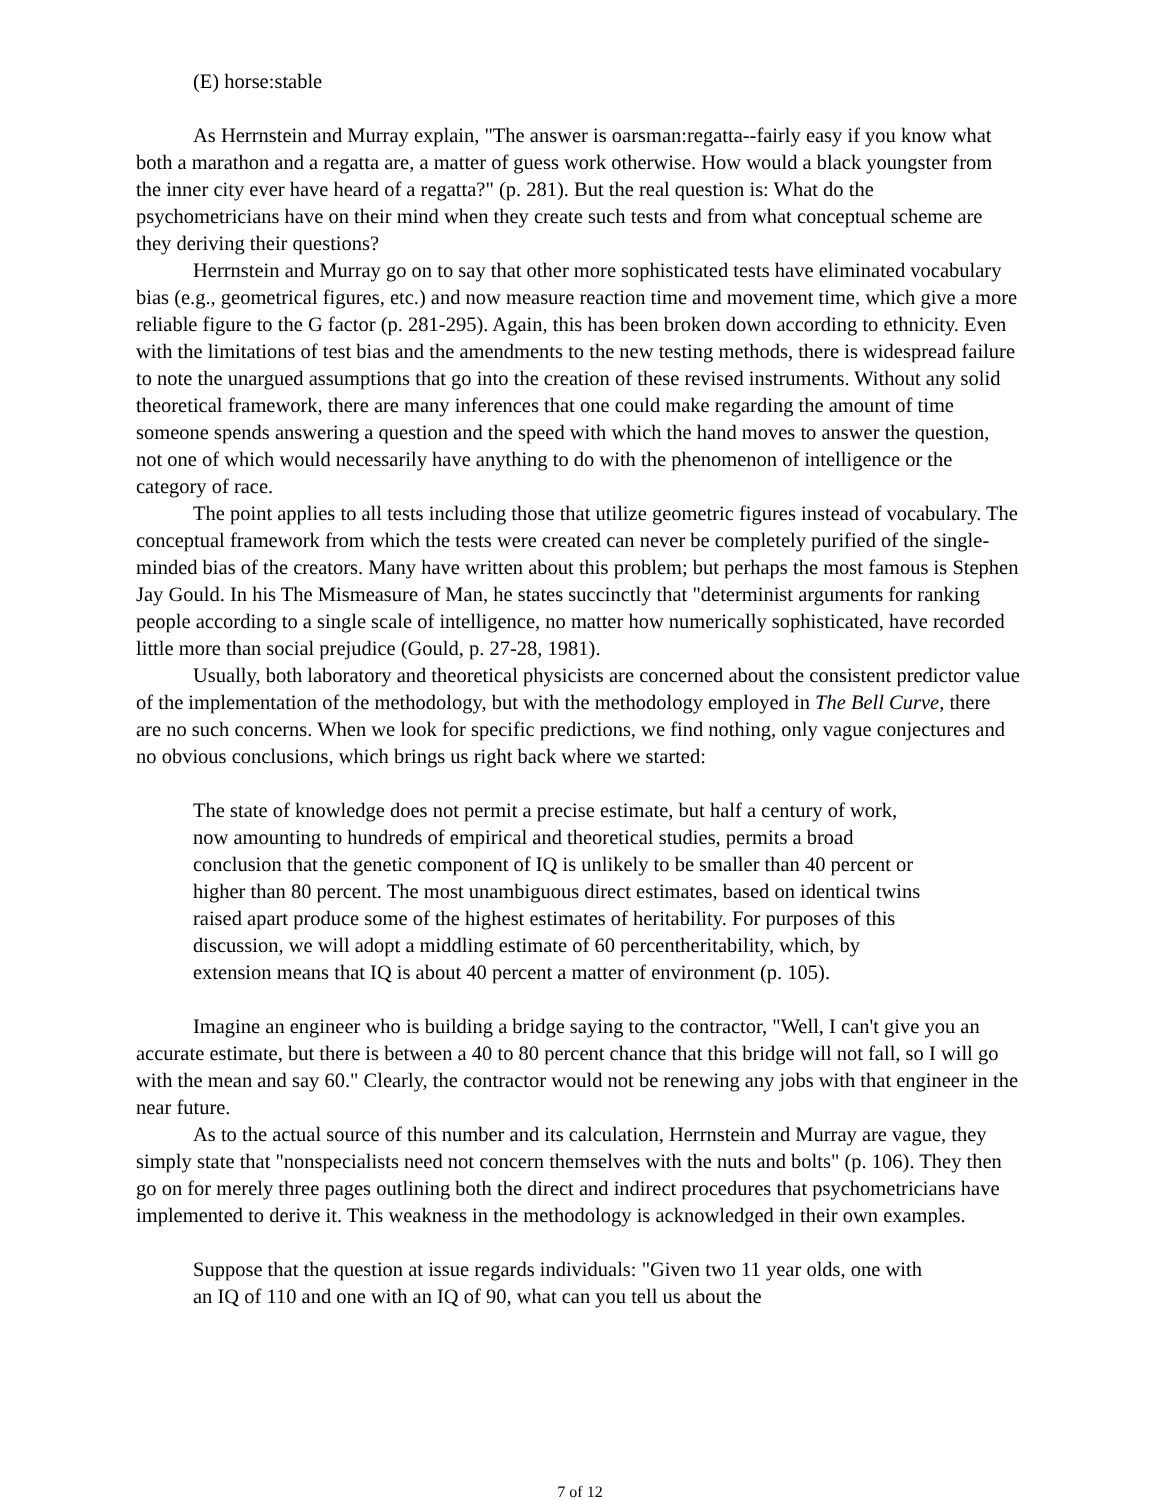(E) horse:stable
As Herrnstein and Murray explain, "The answer is oarsman:regatta--fairly easy if you know what both a marathon and a regatta are, a matter of guess work otherwise. How would a black youngster from the inner city ever have heard of a regatta?" (p. 281). But the real question is: What do the psychometricians have on their mind when they create such tests and from what conceptual scheme are they deriving their questions?
Herrnstein and Murray go on to say that other more sophisticated tests have eliminated vocabulary bias (e.g., geometrical figures, etc.) and now measure reaction time and movement time, which give a more reliable figure to the G factor (p. 281-295). Again, this has been broken down according to ethnicity. Even with the limitations of test bias and the amendments to the new testing methods, there is widespread failure to note the unargued assumptions that go into the creation of these revised instruments. Without any solid theoretical framework, there are many inferences that one could make regarding the amount of time someone spends answering a question and the speed with which the hand moves to answer the question, not one of which would necessarily have anything to do with the phenomenon of intelligence or the category of race.
The point applies to all tests including those that utilize geometric figures instead of vocabulary. The conceptual framework from which the tests were created can never be completely purified of the single-minded bias of the creators. Many have written about this problem; but perhaps the most famous is Stephen Jay Gould. In his The Mismeasure of Man, he states succinctly that "determinist arguments for ranking people according to a single scale of intelligence, no matter how numerically sophisticated, have recorded little more than social prejudice (Gould, p. 27-28, 1981).
Usually, both laboratory and theoretical physicists are concerned about the consistent predictor value of the implementation of the methodology, but with the methodology employed in The Bell Curve, there are no such concerns. When we look for specific predictions, we find nothing, only vague conjectures and no obvious conclusions, which brings us right back where we started:
The state of knowledge does not permit a precise estimate, but half a century of work, now amounting to hundreds of empirical and theoretical studies, permits a broad conclusion that the genetic component of IQ is unlikely to be smaller than 40 percent or higher than 80 percent. The most unambiguous direct estimates, based on identical twins raised apart produce some of the highest estimates of heritability. For purposes of this discussion, we will adopt a middling estimate of 60 percentheritability, which, by extension means that IQ is about 40 percent a matter of environment (p. 105).
Imagine an engineer who is building a bridge saying to the contractor, "Well, I can't give you an accurate estimate, but there is between a 40 to 80 percent chance that this bridge will not fall, so I will go with the mean and say 60." Clearly, the contractor would not be renewing any jobs with that engineer in the near future.
As to the actual source of this number and its calculation, Herrnstein and Murray are vague, they simply state that "nonspecialists need not concern themselves with the nuts and bolts" (p. 106). They then go on for merely three pages outlining both the direct and indirect procedures that psychometricians have implemented to derive it. This weakness in the methodology is acknowledged in their own examples.
Suppose that the question at issue regards individuals: "Given two 11 year olds, one with an IQ of 110 and one with an IQ of 90, what can you tell us about the
7 of 12